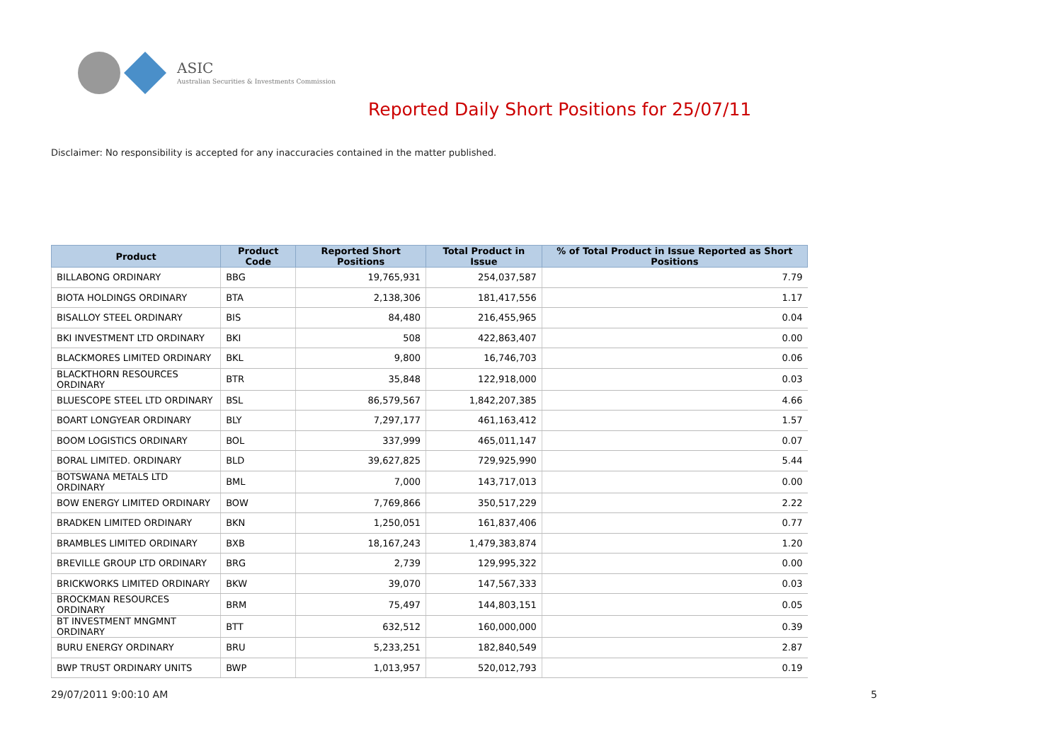ASIC
Australian Securities & Investments Commission
Reported Daily Short Positions for 25/07/11
Disclaimer: No responsibility is accepted for any inaccuracies contained in the matter published.
| Product | Product Code | Reported Short Positions | Total Product in Issue | % of Total Product in Issue Reported as Short Positions |
| --- | --- | --- | --- | --- |
| BILLABONG ORDINARY | BBG | 19,765,931 | 254,037,587 | 7.79 |
| BIOTA HOLDINGS ORDINARY | BTA | 2,138,306 | 181,417,556 | 1.17 |
| BISALLOY STEEL ORDINARY | BIS | 84,480 | 216,455,965 | 0.04 |
| BKI INVESTMENT LTD ORDINARY | BKI | 508 | 422,863,407 | 0.00 |
| BLACKMORES LIMITED ORDINARY | BKL | 9,800 | 16,746,703 | 0.06 |
| BLACKTHORN RESOURCES ORDINARY | BTR | 35,848 | 122,918,000 | 0.03 |
| BLUESCOPE STEEL LTD ORDINARY | BSL | 86,579,567 | 1,842,207,385 | 4.66 |
| BOART LONGYEAR ORDINARY | BLY | 7,297,177 | 461,163,412 | 1.57 |
| BOOM LOGISTICS ORDINARY | BOL | 337,999 | 465,011,147 | 0.07 |
| BORAL LIMITED. ORDINARY | BLD | 39,627,825 | 729,925,990 | 5.44 |
| BOTSWANA METALS LTD ORDINARY | BML | 7,000 | 143,717,013 | 0.00 |
| BOW ENERGY LIMITED ORDINARY | BOW | 7,769,866 | 350,517,229 | 2.22 |
| BRADKEN LIMITED ORDINARY | BKN | 1,250,051 | 161,837,406 | 0.77 |
| BRAMBLES LIMITED ORDINARY | BXB | 18,167,243 | 1,479,383,874 | 1.20 |
| BREVILLE GROUP LTD ORDINARY | BRG | 2,739 | 129,995,322 | 0.00 |
| BRICKWORKS LIMITED ORDINARY | BKW | 39,070 | 147,567,333 | 0.03 |
| BROCKMAN RESOURCES ORDINARY | BRM | 75,497 | 144,803,151 | 0.05 |
| BT INVESTMENT MNGMNT ORDINARY | BTT | 632,512 | 160,000,000 | 0.39 |
| BURU ENERGY ORDINARY | BRU | 5,233,251 | 182,840,549 | 2.87 |
| BWP TRUST ORDINARY UNITS | BWP | 1,013,957 | 520,012,793 | 0.19 |
29/07/2011 9:00:10 AM 5